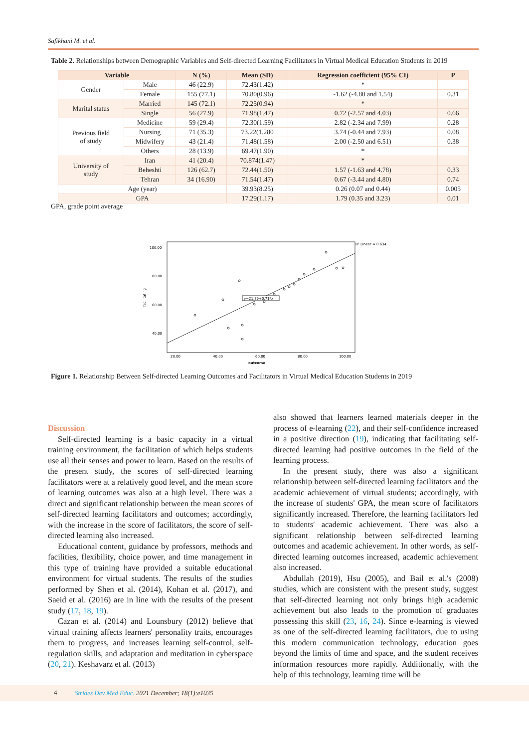Safikhani M. et al.
Table 2. Relationships between Demographic Variables and Self-directed Learning Facilitators in Virtual Medical Education Students in 2019
| Variable | | N (%) | Mean (SD) | Regression coefficient (95% CI) | P |
| --- | --- | --- | --- | --- | --- |
| Gender | Male | 46 (22.9) | 72.43(1.42) | * | |
| | Female | 155 (77.1) | 70.80(0.96) | -1.62 (-4.80 and 1.54) | 0.31 |
| Marital status | Married | 145 (72.1) | 72.25(0.94) | * | |
| | Single | 56 (27.9) | 71.98(1.47) | 0.72 (-2.57 and 4.03) | 0.66 |
| Previous field of study | Medicine | 59 (29.4) | 72.30(1.59) | 2.82 (-2.34 and 7.99) | 0.28 |
| | Nursing | 71 (35.3) | 73.22(1.280 | 3.74 (-0.44 and 7.93) | 0.08 |
| | Midwifery | 43 (21.4) | 71.48(1.58) | 2.00 (-2.50 and 6.51) | 0.38 |
| | Others | 28 (13.9) | 69.47(1.90) | * | |
| University of study | Iran | 41 (20.4) | 70.874(1.47) | * | |
| | Beheshti | 126 (62.7) | 72.44(1.50) | 1.57 (-1.63 and 4.78) | 0.33 |
| | Tehran | 34 (16.90) | 71.54(1.47) | 0.67 (-3.44 and 4.80) | 0.74 |
| Age (year) | | | 39.93(8.25) | 0.26 (0.07 and 0.44) | 0.005 |
| GPA | | | 17.29(1.17) | 1.79 (0.35 and 3.23) | 0.01 |
GPA, grade point average
R² Linear = 0.634
100.00
80.00
60.00
40.00
20.00
40.00
60.00
80.00
100.00
outcome
facilitating
y=21.79+0.71*x
Figure 1. Relationship Between Self-directed Learning Outcomes and Facilitators in Virtual Medical Education Students in 2019
Discussion
Self-directed learning is a basic capacity in a virtual training environment, the facilitation of which helps students use all their senses and power to learn. Based on the results of the present study, the scores of self-directed learning facilitators were at a relatively good level, and the mean score of learning outcomes was also at a high level. There was a direct and significant relationship between the mean scores of self-directed learning facilitators and outcomes; accordingly, with the increase in the score of facilitators, the score of self-directed learning also increased.
Educational content, guidance by professors, methods and facilities, flexibility, choice power, and time management in this type of training have provided a suitable educational environment for virtual students. The results of the studies performed by Shen et al. (2014), Kohan et al. (2017), and Saeid et al. (2016) are in line with the results of the present study (17, 18, 19).
Cazan et al. (2014) and Lounsbury (2012) believe that virtual training affects learners' personality traits, encourages them to progress, and increases learning self-control, self-regulation skills, and adaptation and meditation in cyberspace (20, 21). Keshavarz et al. (2013)
also showed that learners learned materials deeper in the process of e-learning (22), and their self-confidence increased in a positive direction (19), indicating that facilitating self-directed learning had positive outcomes in the field of the learning process.
In the present study, there was also a significant relationship between self-directed learning facilitators and the academic achievement of virtual students; accordingly, with the increase of students' GPA, the mean score of facilitators significantly increased. Therefore, the learning facilitators led to students' academic achievement. There was also a significant relationship between self-directed learning outcomes and academic achievement. In other words, as self-directed learning outcomes increased, academic achievement also increased.
Abdullah (2019), Hsu (2005), and Bail et al.'s (2008) studies, which are consistent with the present study, suggest that self-directed learning not only brings high academic achievement but also leads to the promotion of graduates possessing this skill (23, 16, 24). Since e-learning is viewed as one of the self-directed learning facilitators, due to using this modern communication technology, education goes beyond the limits of time and space, and the student receives information resources more rapidly. Additionally, with the help of this technology, learning time will be
4 Strides Dev Med Educ. 2021 December; 18(1):e1035